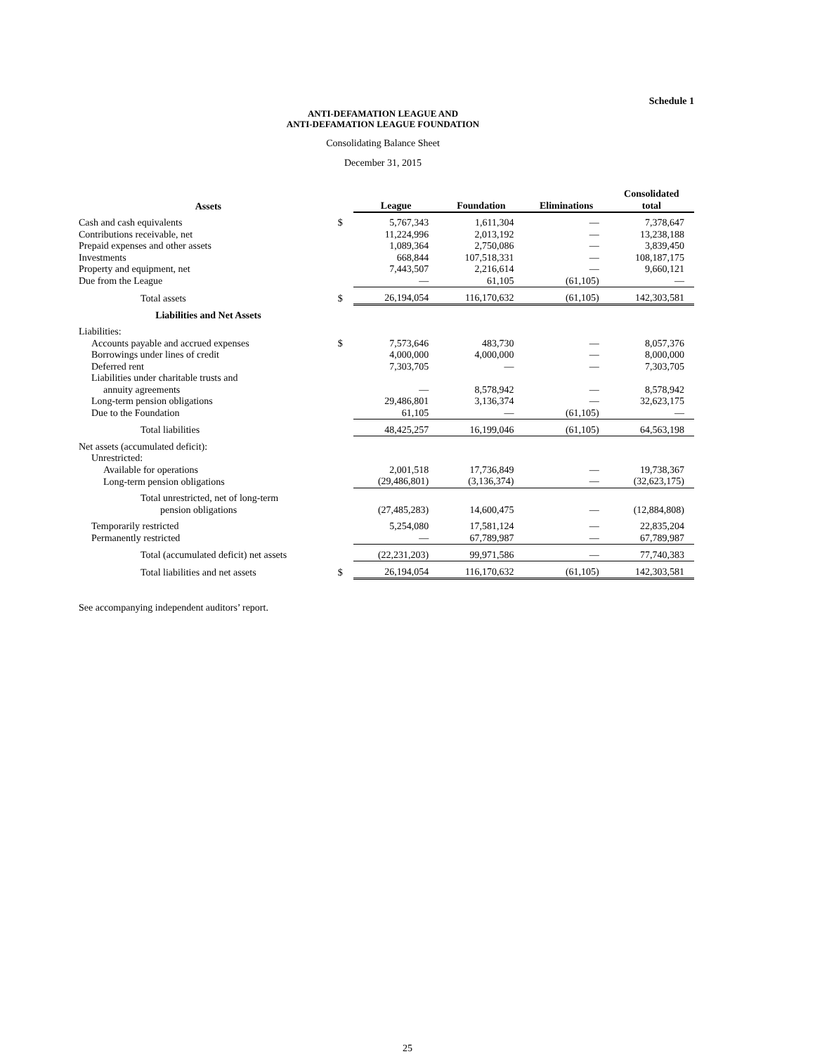Schedule 1
ANTI-DEFAMATION LEAGUE AND
ANTI-DEFAMATION LEAGUE FOUNDATION
Consolidating Balance Sheet
December 31, 2015
| Assets | | League | Foundation | Eliminations | Consolidated total |
| --- | --- | --- | --- | --- | --- |
| Cash and cash equivalents | $ | 5,767,343 | 1,611,304 | — | 7,378,647 |
| Contributions receivable, net | | 11,224,996 | 2,013,192 | — | 13,238,188 |
| Prepaid expenses and other assets | | 1,089,364 | 2,750,086 | — | 3,839,450 |
| Investments | | 668,844 | 107,518,331 | — | 108,187,175 |
| Property and equipment, net | | 7,443,507 | 2,216,614 | — | 9,660,121 |
| Due from the League | | — | 61,105 | (61,105) | — |
| Total assets | $ | 26,194,054 | 116,170,632 | (61,105) | 142,303,581 |
| Liabilities and Net Assets | | | | | |
| Liabilities: | | | | | |
| Accounts payable and accrued expenses | $ | 7,573,646 | 483,730 | — | 8,057,376 |
| Borrowings under lines of credit | | 4,000,000 | 4,000,000 | — | 8,000,000 |
| Deferred rent | | 7,303,705 | — | — | 7,303,705 |
| Liabilities under charitable trusts and | | | | | |
| annuity agreements | | — | 8,578,942 | — | 8,578,942 |
| Long-term pension obligations | | 29,486,801 | 3,136,374 | — | 32,623,175 |
| Due to the Foundation | | 61,105 | — | (61,105) | — |
| Total liabilities | | 48,425,257 | 16,199,046 | (61,105) | 64,563,198 |
| Net assets (accumulated deficit): | | | | | |
| Unrestricted: | | | | | |
| Available for operations | | 2,001,518 | 17,736,849 | — | 19,738,367 |
| Long-term pension obligations | | (29,486,801) | (3,136,374) | — | (32,623,175) |
| Total unrestricted, net of long-term pension obligations | | (27,485,283) | 14,600,475 | — | (12,884,808) |
| Temporarily restricted | | 5,254,080 | 17,581,124 | — | 22,835,204 |
| Permanently restricted | | — | 67,789,987 | — | 67,789,987 |
| Total (accumulated deficit) net assets | | (22,231,203) | 99,971,586 | — | 77,740,383 |
| Total liabilities and net assets | $ | 26,194,054 | 116,170,632 | (61,105) | 142,303,581 |
See accompanying independent auditors’ report.
25